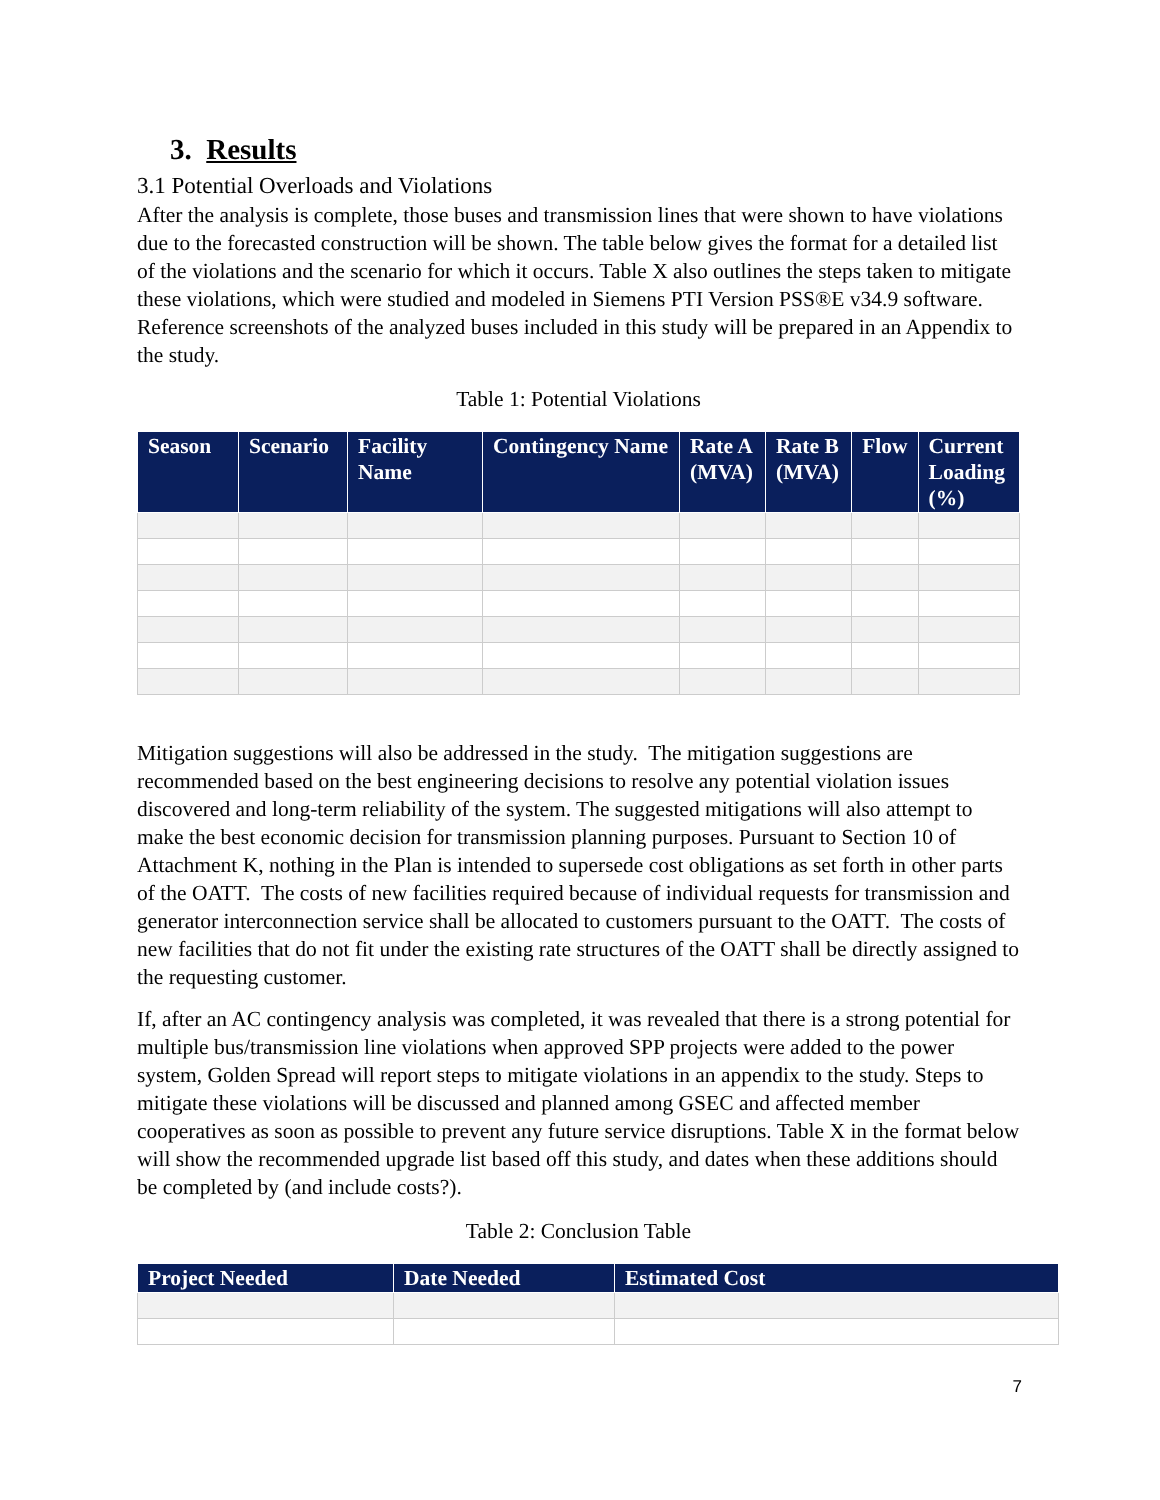3. Results
3.1 Potential Overloads and Violations
After the analysis is complete, those buses and transmission lines that were shown to have violations due to the forecasted construction will be shown. The table below gives the format for a detailed list of the violations and the scenario for which it occurs. Table X also outlines the steps taken to mitigate these violations, which were studied and modeled in Siemens PTI Version PSS®E v34.9 software. Reference screenshots of the analyzed buses included in this study will be prepared in an Appendix to the study.
Table 1: Potential Violations
| Season | Scenario | Facility Name | Contingency Name | Rate A (MVA) | Rate B (MVA) | Flow | Current Loading (%) |
| --- | --- | --- | --- | --- | --- | --- | --- |
Mitigation suggestions will also be addressed in the study. The mitigation suggestions are recommended based on the best engineering decisions to resolve any potential violation issues discovered and long-term reliability of the system. The suggested mitigations will also attempt to make the best economic decision for transmission planning purposes. Pursuant to Section 10 of Attachment K, nothing in the Plan is intended to supersede cost obligations as set forth in other parts of the OATT. The costs of new facilities required because of individual requests for transmission and generator interconnection service shall be allocated to customers pursuant to the OATT. The costs of new facilities that do not fit under the existing rate structures of the OATT shall be directly assigned to the requesting customer.
If, after an AC contingency analysis was completed, it was revealed that there is a strong potential for multiple bus/transmission line violations when approved SPP projects were added to the power system, Golden Spread will report steps to mitigate violations in an appendix to the study. Steps to mitigate these violations will be discussed and planned among GSEC and affected member cooperatives as soon as possible to prevent any future service disruptions. Table X in the format below will show the recommended upgrade list based off this study, and dates when these additions should be completed by (and include costs?).
Table 2: Conclusion Table
| Project Needed | Date Needed | Estimated Cost |
| --- | --- | --- |
7